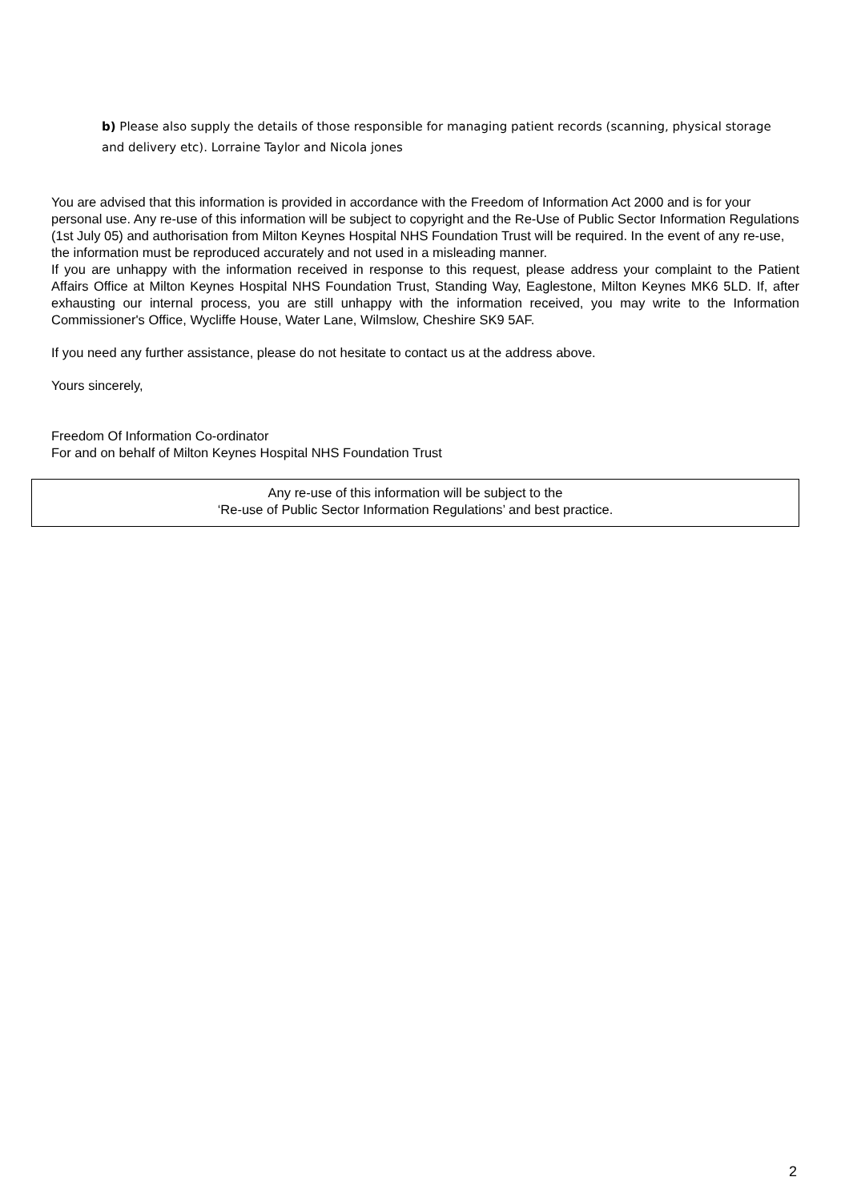b) Please also supply the details of those responsible for managing patient records (scanning, physical storage and delivery etc). Lorraine Taylor and Nicola jones
You are advised that this information is provided in accordance with the Freedom of Information Act 2000 and is for your personal use. Any re-use of this information will be subject to copyright and the Re-Use of Public Sector Information Regulations (1st July 05) and authorisation from Milton Keynes Hospital NHS Foundation Trust will be required. In the event of any re-use, the information must be reproduced accurately and not used in a misleading manner.
If you are unhappy with the information received in response to this request, please address your complaint to the Patient Affairs Office at Milton Keynes Hospital NHS Foundation Trust, Standing Way, Eaglestone, Milton Keynes MK6 5LD. If, after exhausting our internal process, you are still unhappy with the information received, you may write to the Information Commissioner's Office, Wycliffe House, Water Lane, Wilmslow, Cheshire SK9 5AF.
If you need any further assistance, please do not hesitate to contact us at the address above.
Yours sincerely,
Freedom Of Information Co-ordinator
For and on behalf of Milton Keynes Hospital NHS Foundation Trust
Any re-use of this information will be subject to the
‘Re-use of Public Sector Information Regulations’ and best practice.
2